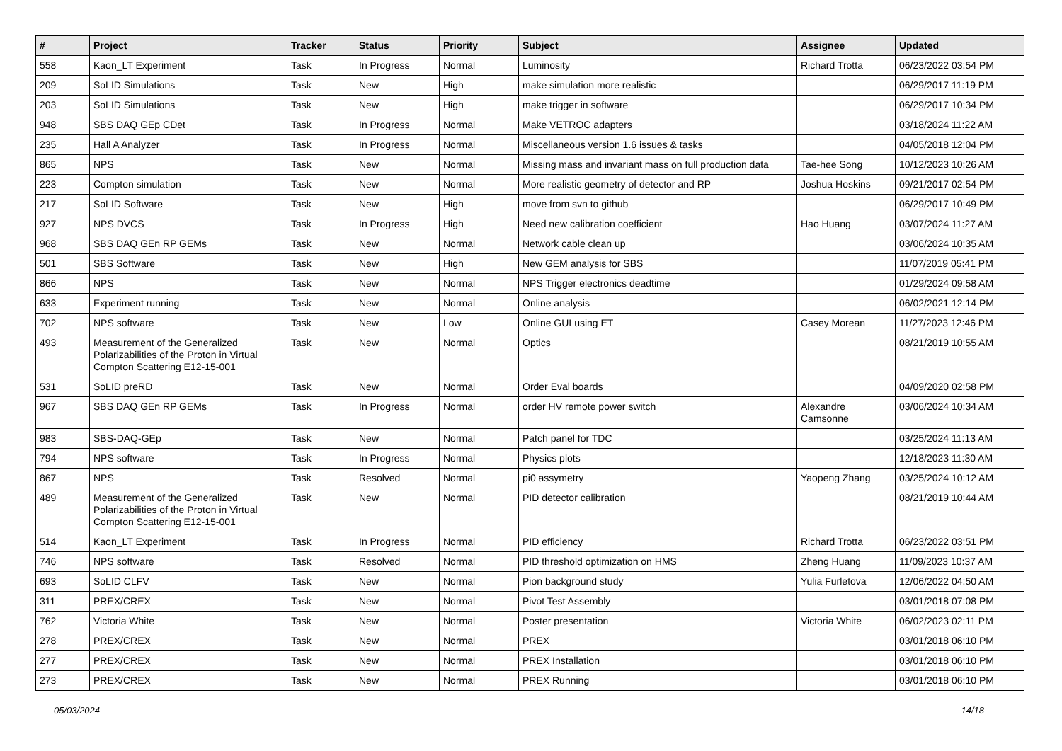| # | Project | Tracker | Status | Priority | Subject | Assignee | Updated |
| --- | --- | --- | --- | --- | --- | --- | --- |
| 558 | Kaon_LT Experiment | Task | In Progress | Normal | Luminosity | Richard Trotta | 06/23/2022 03:54 PM |
| 209 | SoLID Simulations | Task | New | High | make simulation more realistic | | 06/29/2017 11:19 PM |
| 203 | SoLID Simulations | Task | New | High | make trigger in software | | 06/29/2017 10:34 PM |
| 948 | SBS DAQ GEp CDet | Task | In Progress | Normal | Make VETROC adapters | | 03/18/2024 11:22 AM |
| 235 | Hall A Analyzer | Task | In Progress | Normal | Miscellaneous version 1.6 issues & tasks | | 04/05/2018 12:04 PM |
| 865 | NPS | Task | New | Normal | Missing mass and invariant mass on full production data | Tae-hee Song | 10/12/2023 10:26 AM |
| 223 | Compton simulation | Task | New | Normal | More realistic geometry of detector and RP | Joshua Hoskins | 09/21/2017 02:54 PM |
| 217 | SoLID Software | Task | New | High | move from svn to github | | 06/29/2017 10:49 PM |
| 927 | NPS DVCS | Task | In Progress | High | Need new calibration coefficient | Hao Huang | 03/07/2024 11:27 AM |
| 968 | SBS DAQ GEn RP GEMs | Task | New | Normal | Network cable clean up | | 03/06/2024 10:35 AM |
| 501 | SBS Software | Task | New | High | New GEM analysis for SBS | | 11/07/2019 05:41 PM |
| 866 | NPS | Task | New | Normal | NPS Trigger electronics deadtime | | 01/29/2024 09:58 AM |
| 633 | Experiment running | Task | New | Normal | Online analysis | | 06/02/2021 12:14 PM |
| 702 | NPS software | Task | New | Low | Online GUI using ET | Casey Morean | 11/27/2023 12:46 PM |
| 493 | Measurement of the Generalized Polarizabilities of the Proton in Virtual Compton Scattering E12-15-001 | Task | New | Normal | Optics | | 08/21/2019 10:55 AM |
| 531 | SoLID preRD | Task | New | Normal | Order Eval boards | | 04/09/2020 02:58 PM |
| 967 | SBS DAQ GEn RP GEMs | Task | In Progress | Normal | order HV remote power switch | Alexandre Camsonne | 03/06/2024 10:34 AM |
| 983 | SBS-DAQ-GEp | Task | New | Normal | Patch panel for TDC | | 03/25/2024 11:13 AM |
| 794 | NPS software | Task | In Progress | Normal | Physics plots | | 12/18/2023 11:30 AM |
| 867 | NPS | Task | Resolved | Normal | pi0 assymetry | Yaopeng Zhang | 03/25/2024 10:12 AM |
| 489 | Measurement of the Generalized Polarizabilities of the Proton in Virtual Compton Scattering E12-15-001 | Task | New | Normal | PID detector calibration | | 08/21/2019 10:44 AM |
| 514 | Kaon_LT Experiment | Task | In Progress | Normal | PID efficiency | Richard Trotta | 06/23/2022 03:51 PM |
| 746 | NPS software | Task | Resolved | Normal | PID threshold optimization on HMS | Zheng Huang | 11/09/2023 10:37 AM |
| 693 | SoLID CLFV | Task | New | Normal | Pion background study | Yulia Furletova | 12/06/2022 04:50 AM |
| 311 | PREX/CREX | Task | New | Normal | Pivot Test Assembly | | 03/01/2018 07:08 PM |
| 762 | Victoria White | Task | New | Normal | Poster presentation | Victoria White | 06/02/2023 02:11 PM |
| 278 | PREX/CREX | Task | New | Normal | PREX | | 03/01/2018 06:10 PM |
| 277 | PREX/CREX | Task | New | Normal | PREX Installation | | 03/01/2018 06:10 PM |
| 273 | PREX/CREX | Task | New | Normal | PREX Running | | 03/01/2018 06:10 PM |
05/03/2024 14/18